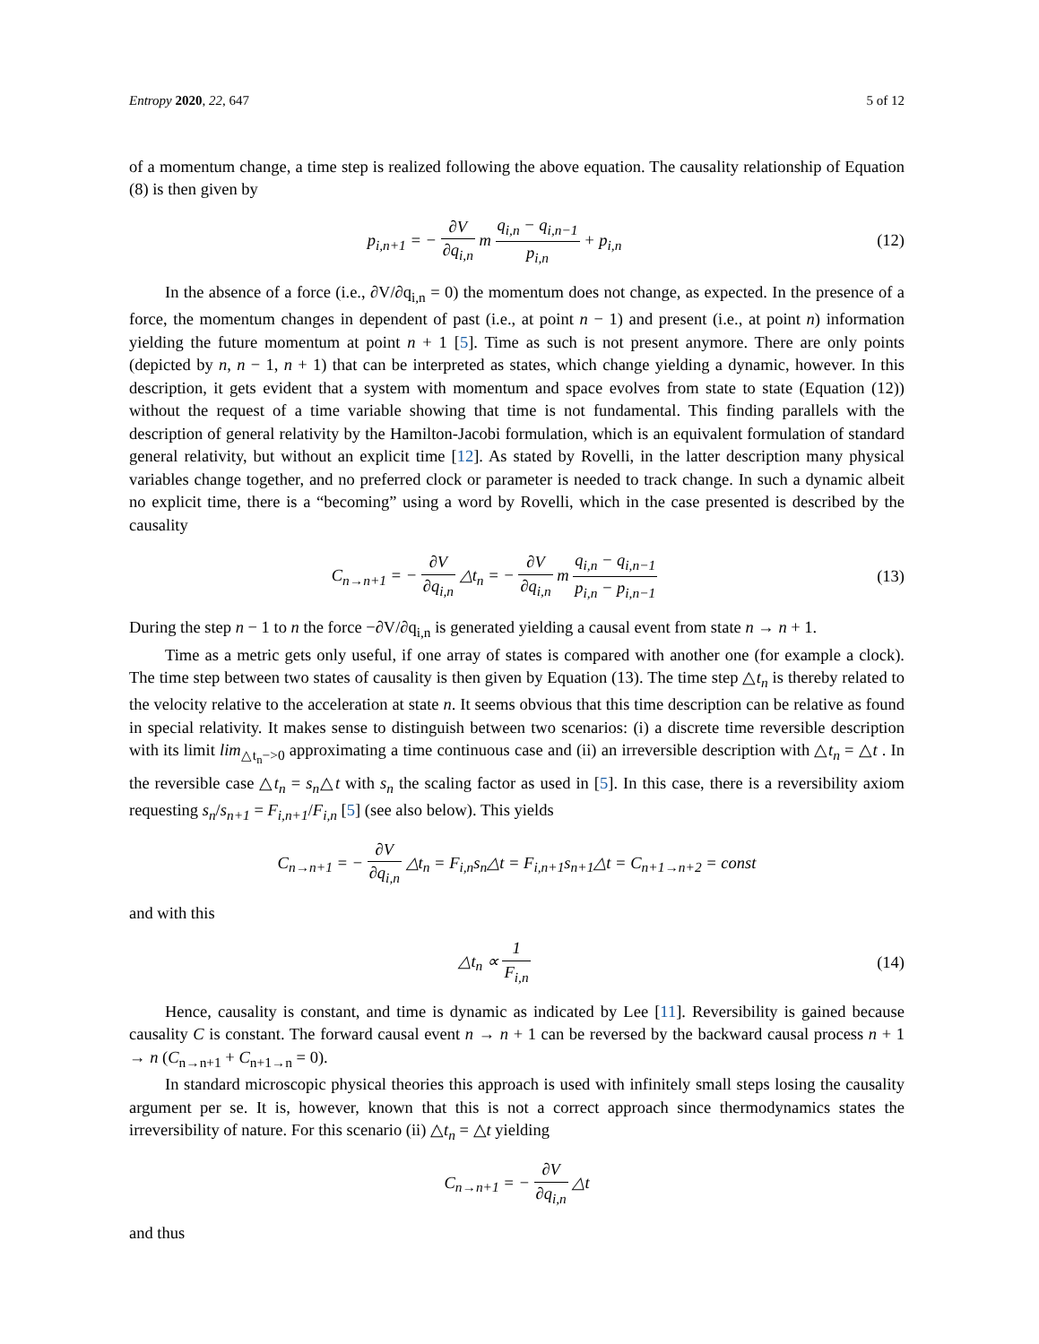Entropy 2020, 22, 647 5 of 12
of a momentum change, a time step is realized following the above equation. The causality relationship of Equation (8) is then given by
p<sub>i,n+1</sub> = − ∂V ∂q<sub>i,n</sub> m q<sub>i,n</sub> − q<sub>i,n−1</sub> p<sub>i,n</sub> + p<sub>i,n</sub>
(12)
In the absence of a force (i.e., ∂V/∂q<sub>i,n</sub> = 0) the momentum does not change, as expected. In the presence of a force, the momentum changes in dependent of past (i.e., at point n − 1) and present (i.e., at point n) information yielding the future momentum at point n + 1 [5]. Time as such is not present anymore. There are only points (depicted by n, n − 1, n + 1) that can be interpreted as states, which change yielding a dynamic, however. In this description, it gets evident that a system with momentum and space evolves from state to state (Equation (12)) without the request of a time variable showing that time is not fundamental. This finding parallels with the description of general relativity by the Hamilton-Jacobi formulation, which is an equivalent formulation of standard general relativity, but without an explicit time [12]. As stated by Rovelli, in the latter description many physical variables change together, and no preferred clock or parameter is needed to track change. In such a dynamic albeit no explicit time, there is a “becoming” using a word by Rovelli, which in the case presented is described by the causality
C<sub>n→n+1</sub> = − ∂V ∂q<sub>i,n</sub> △t<sub>n</sub> = − ∂V ∂q<sub>i,n</sub> m q<sub>i,n</sub> − q<sub>i,n−1</sub> p<sub>i,n</sub> − p<sub>i,n−1</sub>
(13)
During the step n − 1 to n the force −∂V/∂q<sub>i,n</sub> is generated yielding a causal event from state n → n + 1.
Time as a metric gets only useful, if one array of states is compared with another one (for example a clock). The time step between two states of causality is then given by Equation (13). The time step △t<sub>n</sub> is thereby related to the velocity relative to the acceleration at state n. It seems obvious that this time description can be relative as found in special relativity. It makes sense to distinguish between two scenarios: (i) a discrete time reversible description with its limit lim<sub>△t<sub>n</sub>−>0</sub> approximating a time continuous case and (ii) an irreversible description with △t<sub>n</sub> = △t . In the reversible case △t<sub>n</sub> = s<sub>n</sub>△t with s<sub>n</sub> the scaling factor as used in [5]. In this case, there is a reversibility axiom requesting s<sub>n</sub>/s<sub>n+1</sub> = F<sub>i,n+1</sub>/F<sub>i,n</sub> [5] (see also below). This yields
C<sub>n→n+1</sub> = − ∂V ∂q<sub>i,n</sub> △t<sub>n</sub> = F<sub>i,n</sub>s<sub>n</sub>△t = F<sub>i,n+1</sub>s<sub>n+1</sub>△t = C<sub>n+1→n+2</sub> = const
and with this
△t<sub>n</sub> ∝ 1 F<sub>i,n</sub> (14)
Hence, causality is constant, and time is dynamic as indicated by Lee [11]. Reversibility is gained because causality C is constant. The forward causal event n → n + 1 can be reversed by the backward causal process n + 1 → n (C<sub>n→n+1</sub> + C<sub>n+1→n</sub> = 0).
In standard microscopic physical theories this approach is used with infinitely small steps losing the causality argument per se. It is, however, known that this is not a correct approach since thermodynamics states the irreversibility of nature. For this scenario (ii) △t<sub>n</sub> = △t yielding
C<sub>n→n+1</sub> = − ∂V ∂q<sub>i,n</sub> △t
and thus